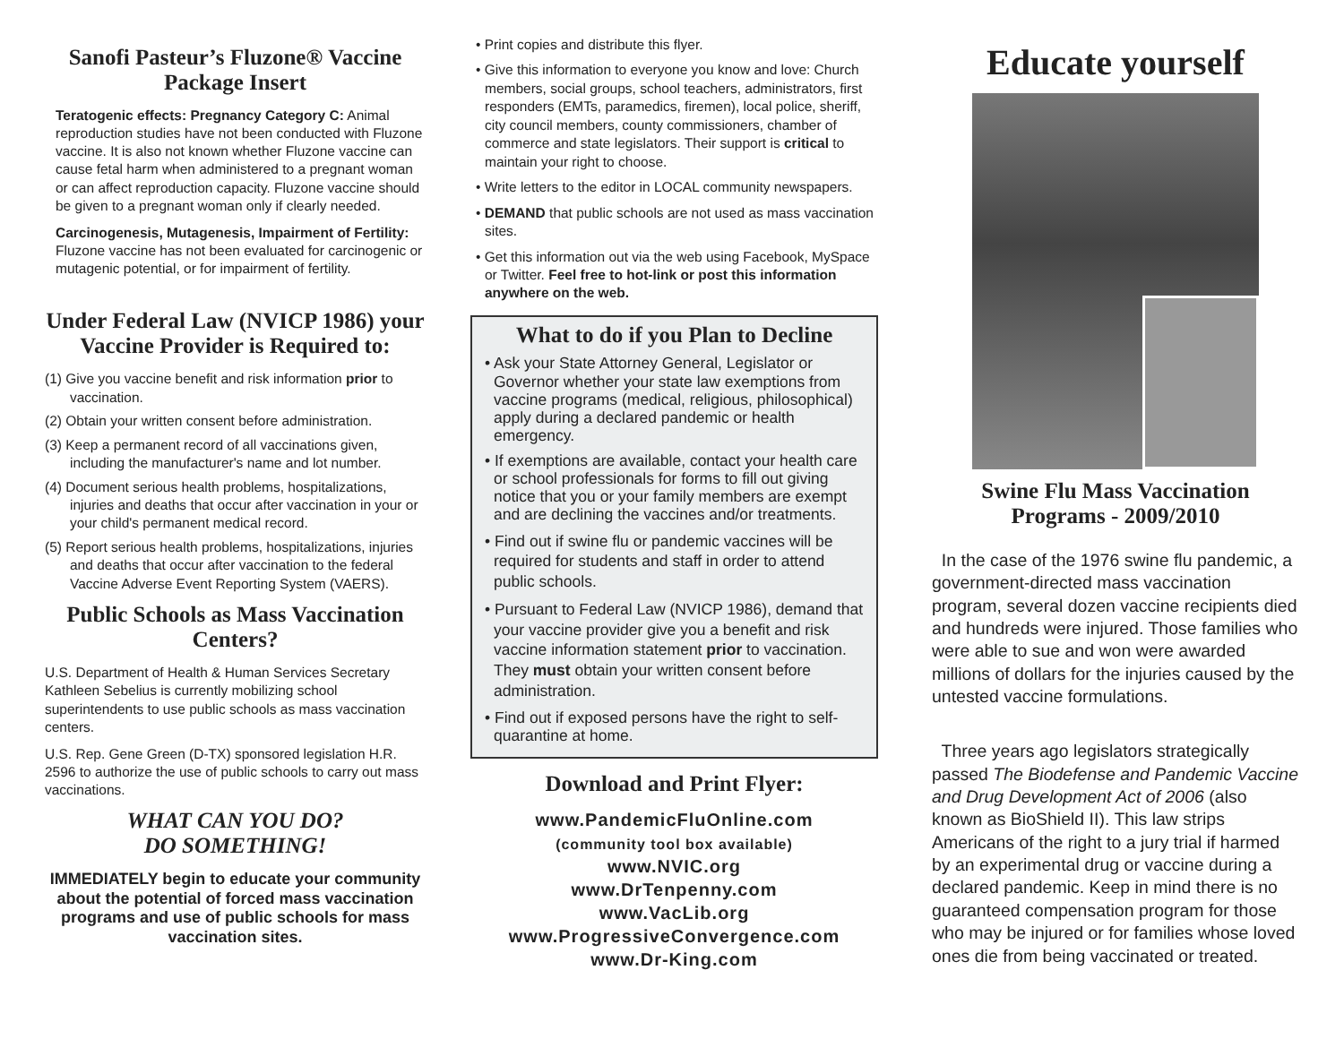Sanofi Pasteur’s Fluzone® Vaccine Package Insert
Teratogenic effects: Pregnancy Category C: Animal reproduction studies have not been conducted with Fluzone vaccine. It is also not known whether Fluzone vaccine can cause fetal harm when administered to a pregnant woman or can affect reproduction capacity. Fluzone vaccine should be given to a pregnant woman only if clearly needed.
Carcinogenesis, Mutagenesis, Impairment of Fertility: Fluzone vaccine has not been evaluated for carcinogenic or mutagenic potential, or for impairment of fertility.
Under Federal Law (NVICP 1986) your Vaccine Provider is Required to:
(1) Give you vaccine benefit and risk information prior to vaccination.
(2) Obtain your written consent before administration.
(3) Keep a permanent record of all vaccinations given, including the manufacturer's name and lot number.
(4) Document serious health problems, hospitalizations, injuries and deaths that occur after vaccination in your or your child's permanent medical record.
(5) Report serious health problems, hospitalizations, injuries and deaths that occur after vaccination to the federal Vaccine Adverse Event Reporting System (VAERS).
Public Schools as Mass Vaccination Centers?
U.S. Department of Health & Human Services Secretary Kathleen Sebelius is currently mobilizing school superintendents to use public schools as mass vaccination centers.
U.S. Rep. Gene Green (D-TX) sponsored legislation H.R. 2596 to authorize the use of public schools to carry out mass vaccinations.
WHAT CAN YOU DO?
DO SOMETHING!
IMMEDIATELY begin to educate your community about the potential of forced mass vaccination programs and use of public schools for mass vaccination sites.
• Print copies and distribute this flyer.
• Give this information to everyone you know and love: Church members, social groups, school teachers, administrators, first responders (EMTs, paramedics, firemen), local police, sheriff, city council members, county commissioners, chamber of commerce and state legislators. Their support is critical to maintain your right to choose.
• Write letters to the editor in LOCAL community newspapers.
• DEMAND that public schools are not used as mass vaccination sites.
• Get this information out via the web using Facebook, MySpace or Twitter. Feel free to hot-link or post this information anywhere on the web.
What to do if you Plan to Decline
• Ask your State Attorney General, Legislator or Governor whether your state law exemptions from vaccine programs (medical, religious, philosophical) apply during a declared pandemic or health emergency.
• If exemptions are available, contact your health care or school professionals for forms to fill out giving notice that you or your family members are exempt and are declining the vaccines and/or treatments.
• Find out if swine flu or pandemic vaccines will be required for students and staff in order to attend public schools.
• Pursuant to Federal Law (NVICP 1986), demand that your vaccine provider give you a benefit and risk vaccine information statement prior to vaccination. They must obtain your written consent before administration.
• Find out if exposed persons have the right to self-quarantine at home.
Download and Print Flyer:
www.PandemicFluOnline.com
(community tool box available)
www.NVIC.org
www.DrTenpenny.com
www.VacLib.org
www.ProgressiveConvergence.com
www.Dr-King.com
Educate yourself
Swine Flu Mass Vaccination Programs - 2009/2010
In the case of the 1976 swine flu pandemic, a government-directed mass vaccination program, several dozen vaccine recipients died and hundreds were injured. Those families who were able to sue and won were awarded millions of dollars for the injuries caused by the untested vaccine formulations.
Three years ago legislators strategically passed The Biodefense and Pandemic Vaccine and Drug Development Act of 2006 (also known as BioShield II). This law strips Americans of the right to a jury trial if harmed by an experimental drug or vaccine during a declared pandemic. Keep in mind there is no guaranteed compensation program for those who may be injured or for families whose loved ones die from being vaccinated or treated.